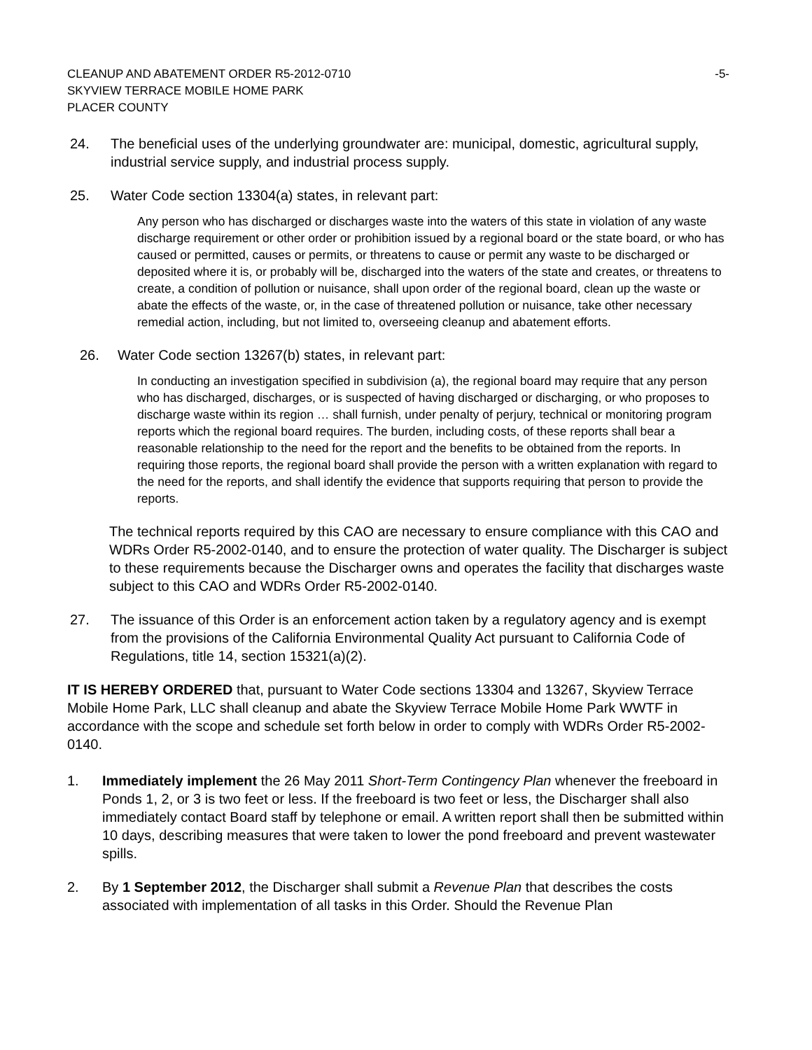-5- CLEANUP AND ABATEMENT ORDER R5-2012-0710
SKYVIEW TERRACE MOBILE HOME PARK
PLACER COUNTY
24. The beneficial uses of the underlying groundwater are: municipal, domestic, agricultural supply, industrial service supply, and industrial process supply.
25. Water Code section 13304(a) states, in relevant part:
Any person who has discharged or discharges waste into the waters of this state in violation of any waste discharge requirement or other order or prohibition issued by a regional board or the state board, or who has caused or permitted, causes or permits, or threatens to cause or permit any waste to be discharged or deposited where it is, or probably will be, discharged into the waters of the state and creates, or threatens to create, a condition of pollution or nuisance, shall upon order of the regional board, clean up the waste or abate the effects of the waste, or, in the case of threatened pollution or nuisance, take other necessary remedial action, including, but not limited to, overseeing cleanup and abatement efforts.
26. Water Code section 13267(b) states, in relevant part:
In conducting an investigation specified in subdivision (a), the regional board may require that any person who has discharged, discharges, or is suspected of having discharged or discharging, or who proposes to discharge waste within its region … shall furnish, under penalty of perjury, technical or monitoring program reports which the regional board requires. The burden, including costs, of these reports shall bear a reasonable relationship to the need for the report and the benefits to be obtained from the reports. In requiring those reports, the regional board shall provide the person with a written explanation with regard to the need for the reports, and shall identify the evidence that supports requiring that person to provide the reports.
The technical reports required by this CAO are necessary to ensure compliance with this CAO and WDRs Order R5-2002-0140, and to ensure the protection of water quality. The Discharger is subject to these requirements because the Discharger owns and operates the facility that discharges waste subject to this CAO and WDRs Order R5-2002-0140.
27. The issuance of this Order is an enforcement action taken by a regulatory agency and is exempt from the provisions of the California Environmental Quality Act pursuant to California Code of Regulations, title 14, section 15321(a)(2).
IT IS HEREBY ORDERED that, pursuant to Water Code sections 13304 and 13267, Skyview Terrace Mobile Home Park, LLC shall cleanup and abate the Skyview Terrace Mobile Home Park WWTF in accordance with the scope and schedule set forth below in order to comply with WDRs Order R5-2002-0140.
1. Immediately implement the 26 May 2011 Short-Term Contingency Plan whenever the freeboard in Ponds 1, 2, or 3 is two feet or less. If the freeboard is two feet or less, the Discharger shall also immediately contact Board staff by telephone or email. A written report shall then be submitted within 10 days, describing measures that were taken to lower the pond freeboard and prevent wastewater spills.
2. By 1 September 2012, the Discharger shall submit a Revenue Plan that describes the costs associated with implementation of all tasks in this Order. Should the Revenue Plan